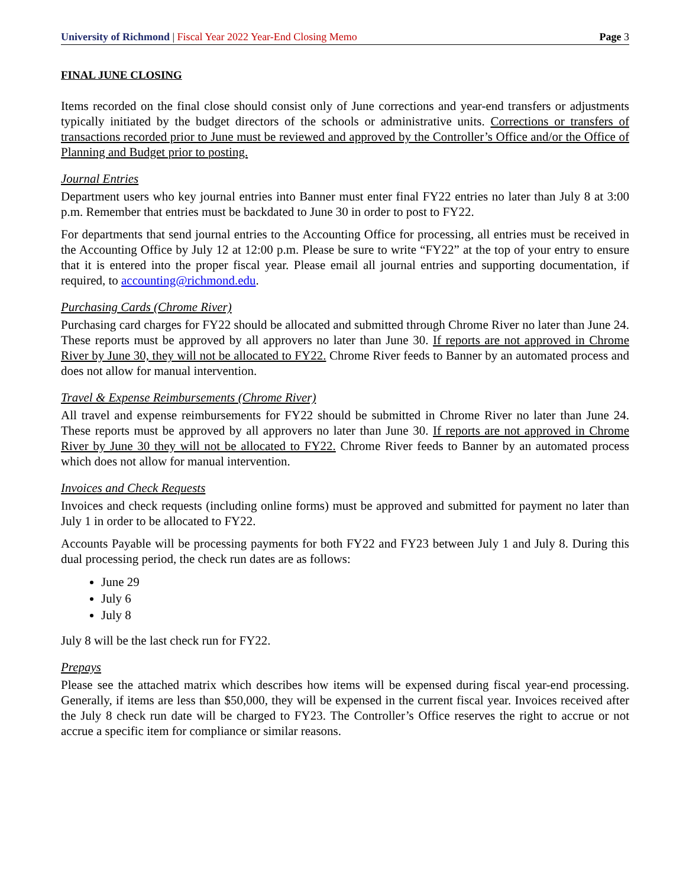University of Richmond | Fiscal Year 2022 Year-End Closing Memo Page 3
FINAL JUNE CLOSING
Items recorded on the final close should consist only of June corrections and year-end transfers or adjustments typically initiated by the budget directors of the schools or administrative units. Corrections or transfers of transactions recorded prior to June must be reviewed and approved by the Controller’s Office and/or the Office of Planning and Budget prior to posting.
Journal Entries
Department users who key journal entries into Banner must enter final FY22 entries no later than July 8 at 3:00 p.m. Remember that entries must be backdated to June 30 in order to post to FY22.
For departments that send journal entries to the Accounting Office for processing, all entries must be received in the Accounting Office by July 12 at 12:00 p.m. Please be sure to write “FY22” at the top of your entry to ensure that it is entered into the proper fiscal year. Please email all journal entries and supporting documentation, if required, to accounting@richmond.edu.
Purchasing Cards (Chrome River)
Purchasing card charges for FY22 should be allocated and submitted through Chrome River no later than June 24. These reports must be approved by all approvers no later than June 30. If reports are not approved in Chrome River by June 30, they will not be allocated to FY22. Chrome River feeds to Banner by an automated process and does not allow for manual intervention.
Travel & Expense Reimbursements (Chrome River)
All travel and expense reimbursements for FY22 should be submitted in Chrome River no later than June 24. These reports must be approved by all approvers no later than June 30. If reports are not approved in Chrome River by June 30 they will not be allocated to FY22. Chrome River feeds to Banner by an automated process which does not allow for manual intervention.
Invoices and Check Requests
Invoices and check requests (including online forms) must be approved and submitted for payment no later than July 1 in order to be allocated to FY22.
Accounts Payable will be processing payments for both FY22 and FY23 between July 1 and July 8. During this dual processing period, the check run dates are as follows:
June 29
July 6
July 8
July 8 will be the last check run for FY22.
Prepays
Please see the attached matrix which describes how items will be expensed during fiscal year-end processing. Generally, if items are less than $50,000, they will be expensed in the current fiscal year. Invoices received after the July 8 check run date will be charged to FY23. The Controller’s Office reserves the right to accrue or not accrue a specific item for compliance or similar reasons.